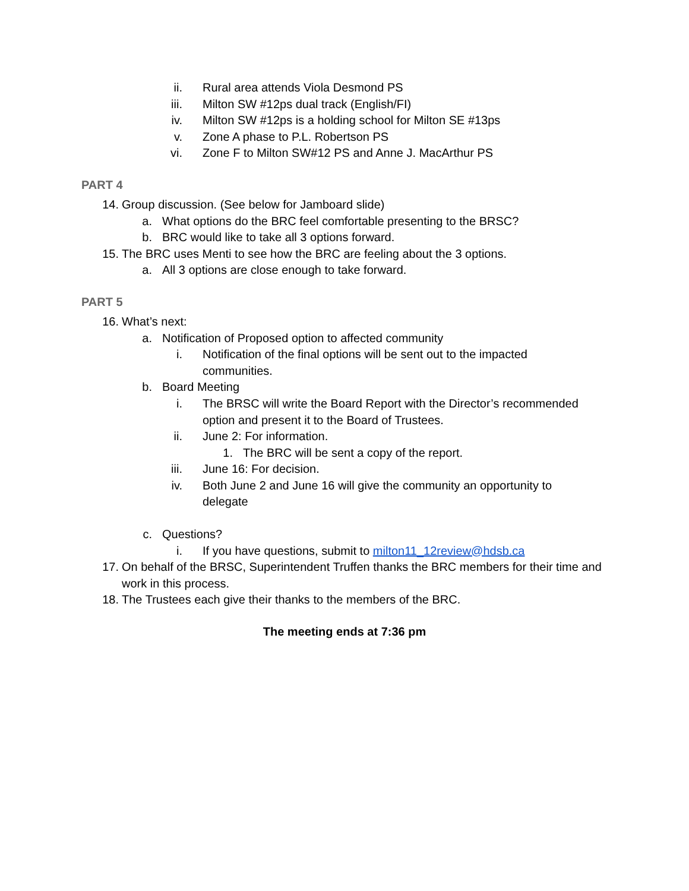ii. Rural area attends Viola Desmond PS
iii. Milton SW #12ps dual track (English/FI)
iv. Milton SW #12ps is a holding school for Milton SE #13ps
v. Zone A phase to P.L. Robertson PS
vi. Zone F to Milton SW#12 PS and Anne J. MacArthur PS
PART 4
14. Group discussion. (See below for Jamboard slide)
a. What options do the BRC feel comfortable presenting to the BRSC?
b. BRC would like to take all 3 options forward.
15. The BRC uses Menti to see how the BRC are feeling about the 3 options.
a. All 3 options are close enough to take forward.
PART 5
16. What’s next:
a. Notification of Proposed option to affected community
i. Notification of the final options will be sent out to the impacted communities.
b. Board Meeting
i. The BRSC will write the Board Report with the Director’s recommended option and present it to the Board of Trustees.
ii. June 2: For information.
1. The BRC will be sent a copy of the report.
iii. June 16: For decision.
iv. Both June 2 and June 16 will give the community an opportunity to delegate
c. Questions?
i. If you have questions, submit to milton11_12review@hdsb.ca
17. On behalf of the BRSC, Superintendent Truffen thanks the BRC members for their time and work in this process.
18. The Trustees each give their thanks to the members of the BRC.
The meeting ends at 7:36 pm